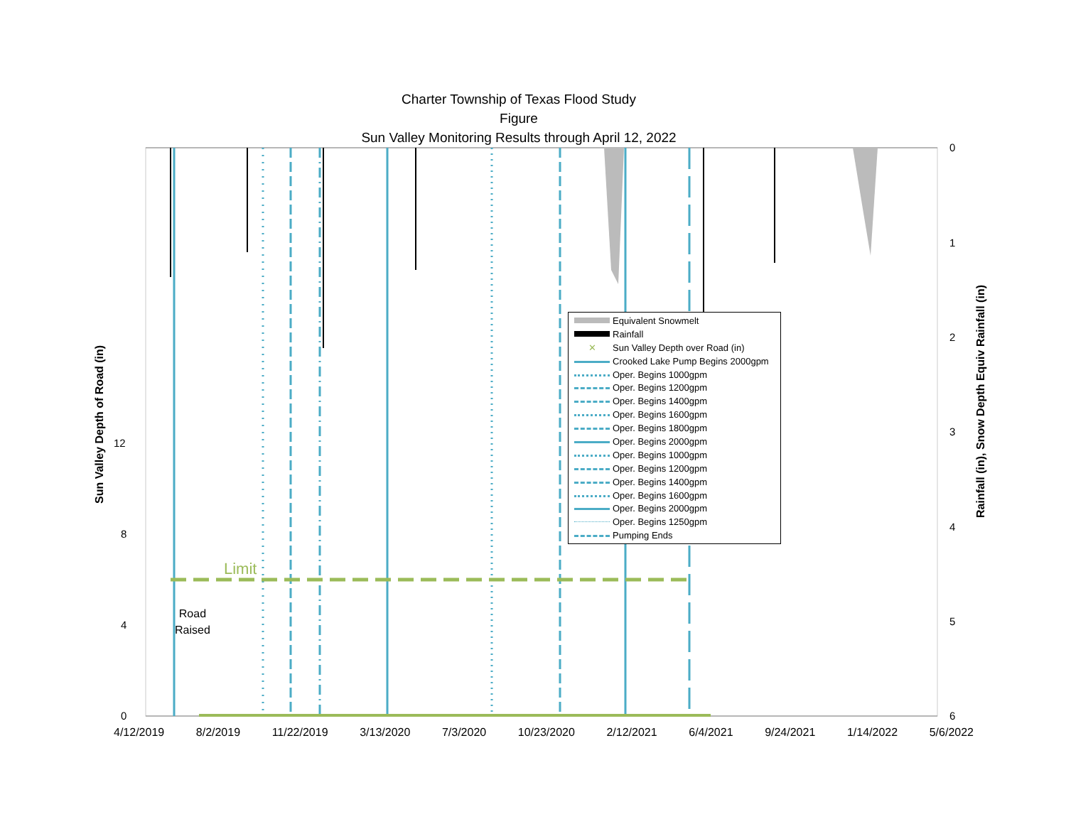Charter Township of Texas Flood Study
Figure
Sun Valley Monitoring Results through April 12, 2022
Limit
Road
Raised
12
8
4
0
0
1
2
3
4
5
6
4/12/2019 8/2/2019 11/22/2019 3/13/2020 7/3/2020 10/23/2020 2/12/2021 6/4/2021 9/24/2021 1/14/2022 5/6/2022
Sun Valley Depth of Road (in) Rainfall (in), Snow Depth Equiv Rainfall (in)
Equivalent Snowmelt
Rainfall
✕ Sun Valley Depth over Road (in)
Crooked Lake Pump Begins 2000gpm
Oper. Begins 1000gpm
Oper. Begins 1200gpm
Oper. Begins 1400gpm
Oper. Begins 1600gpm
Oper. Begins 1800gpm
Oper. Begins 2000gpm
Oper. Begins 1000gpm
Oper. Begins 1200gpm
Oper. Begins 1400gpm
Oper. Begins 1600gpm
Oper. Begins 2000gpm
Oper. Begins 1250gpm
Pumping Ends